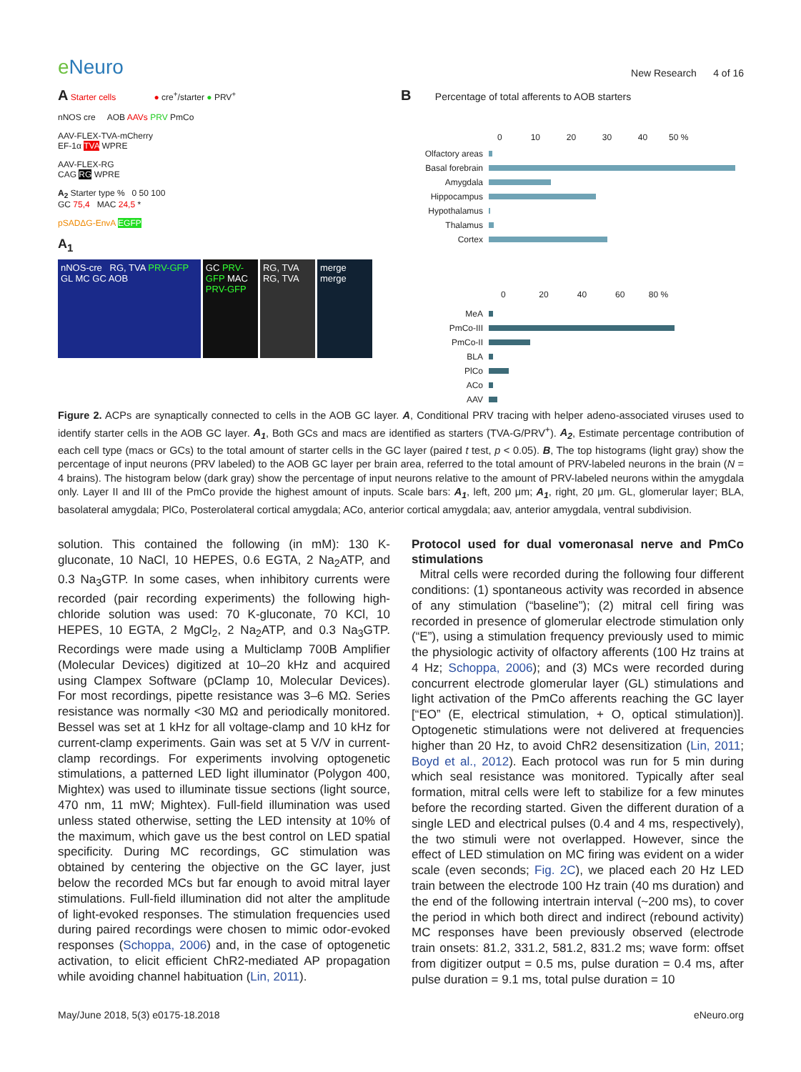e Neuro
New Research 4 of 16
A Starter cells ● cre<sup>+</sup>/starter ● PRV<sup>+</sup>
nNOS cre AOB AAVs PRV PmCo
AAV-FLEX-TVA-mCherry
EF-1α TVA WPRE
AAV-FLEX-RG
CAG RG WPRE
A<sub>2</sub> Starter type % 0 50 100
GC 75,4 MAC 24,5 *
pSADΔG-EnvA EGFP
A<sub>1</sub>
nNOS-cre RG, TVA PRV-GFP
GL MC GC AOB
GC PRV-GFP MAC PRV-GFP
RG, TVA RG, TVA
merge merge
B Percentage of total afferents to AOB starters
0 10 20 30 40 50 %
Olfactory areas
Basal forebrain
Amygdala
Hippocampus
Hypothalamus
Thalamus
Cortex
0 20 40 60 80 %
MeA
PmCo-III
PmCo-II
BLA
PlCo
ACo
AAV
Figure 2. ACPs are synaptically connected to cells in the AOB GC layer. A, Conditional PRV tracing with helper adeno-associated viruses used to identify starter cells in the AOB GC layer. A<sub>1</sub>, Both GCs and macs are identified as starters (TVA-G/PRV<sup>+</sup>). A<sub>2</sub>, Estimate percentage contribution of each cell type (macs or GCs) to the total amount of starter cells in the GC layer (paired t test, p < 0.05). B, The top histograms (light gray) show the percentage of input neurons (PRV labeled) to the AOB GC layer per brain area, referred to the total amount of PRV-labeled neurons in the brain (N = 4 brains). The histogram below (dark gray) show the percentage of input neurons relative to the amount of PRV-labeled neurons within the amygdala only. Layer II and III of the PmCo provide the highest amount of inputs. Scale bars: A<sub>1</sub>, left, 200 μm; A<sub>1</sub>, right, 20 μm. GL, glomerular layer; BLA, basolateral amygdala; PlCo, Posterolateral cortical amygdala; ACo, anterior cortical amygdala; aav, anterior amygdala, ventral subdivision.
solution. This contained the following (in mM): 130 K-gluconate, 10 NaCl, 10 HEPES, 0.6 EGTA, 2 Na<sub>2</sub>ATP, and 0.3 Na<sub>3</sub>GTP. In some cases, when inhibitory currents were recorded (pair recording experiments) the following high-chloride solution was used: 70 K-gluconate, 70 KCl, 10 HEPES, 10 EGTA, 2 MgCl<sub>2</sub>, 2 Na<sub>2</sub>ATP, and 0.3 Na<sub>3</sub>GTP. Recordings were made using a Multiclamp 700B Amplifier (Molecular Devices) digitized at 10–20 kHz and acquired using Clampex Software (pClamp 10, Molecular Devices). For most recordings, pipette resistance was 3–6 MΩ. Series resistance was normally <30 MΩ and periodically monitored. Bessel was set at 1 kHz for all voltage-clamp and 10 kHz for current-clamp experiments. Gain was set at 5 V/V in current-clamp recordings. For experiments involving optogenetic stimulations, a patterned LED light illuminator (Polygon 400, Mightex) was used to illuminate tissue sections (light source, 470 nm, 11 mW; Mightex). Full-field illumination was used unless stated otherwise, setting the LED intensity at 10% of the maximum, which gave us the best control on LED spatial specificity. During MC recordings, GC stimulation was obtained by centering the objective on the GC layer, just below the recorded MCs but far enough to avoid mitral layer stimulations. Full-field illumination did not alter the amplitude of light-evoked responses. The stimulation frequencies used during paired recordings were chosen to mimic odor-evoked responses (Schoppa, 2006) and, in the case of optogenetic activation, to elicit efficient ChR2-mediated AP propagation while avoiding channel habituation (Lin, 2011).
Protocol used for dual vomeronasal nerve and PmCo stimulations
Mitral cells were recorded during the following four different conditions: (1) spontaneous activity was recorded in absence of any stimulation (“baseline”); (2) mitral cell firing was recorded in presence of glomerular electrode stimulation only (“E”), using a stimulation frequency previously used to mimic the physiologic activity of olfactory afferents (100 Hz trains at 4 Hz; Schoppa, 2006); and (3) MCs were recorded during concurrent electrode glomerular layer (GL) stimulations and light activation of the PmCo afferents reaching the GC layer [“EO” (E, electrical stimulation, + O, optical stimulation)]. Optogenetic stimulations were not delivered at frequencies higher than 20 Hz, to avoid ChR2 desensitization (Lin, 2011; Boyd et al., 2012). Each protocol was run for 5 min during which seal resistance was monitored. Typically after seal formation, mitral cells were left to stabilize for a few minutes before the recording started. Given the different duration of a single LED and electrical pulses (0.4 and 4 ms, respectively), the two stimuli were not overlapped. However, since the effect of LED stimulation on MC firing was evident on a wider scale (even seconds; Fig. 2C), we placed each 20 Hz LED train between the electrode 100 Hz train (40 ms duration) and the end of the following intertrain interval (~200 ms), to cover the period in which both direct and indirect (rebound activity) MC responses have been previously observed (electrode train onsets: 81.2, 331.2, 581.2, 831.2 ms; wave form: offset from digitizer output = 0.5 ms, pulse duration = 0.4 ms, after pulse duration = 9.1 ms, total pulse duration = 10
May/June 2018, 5(3) e0175-18.2018 eNeuro.org